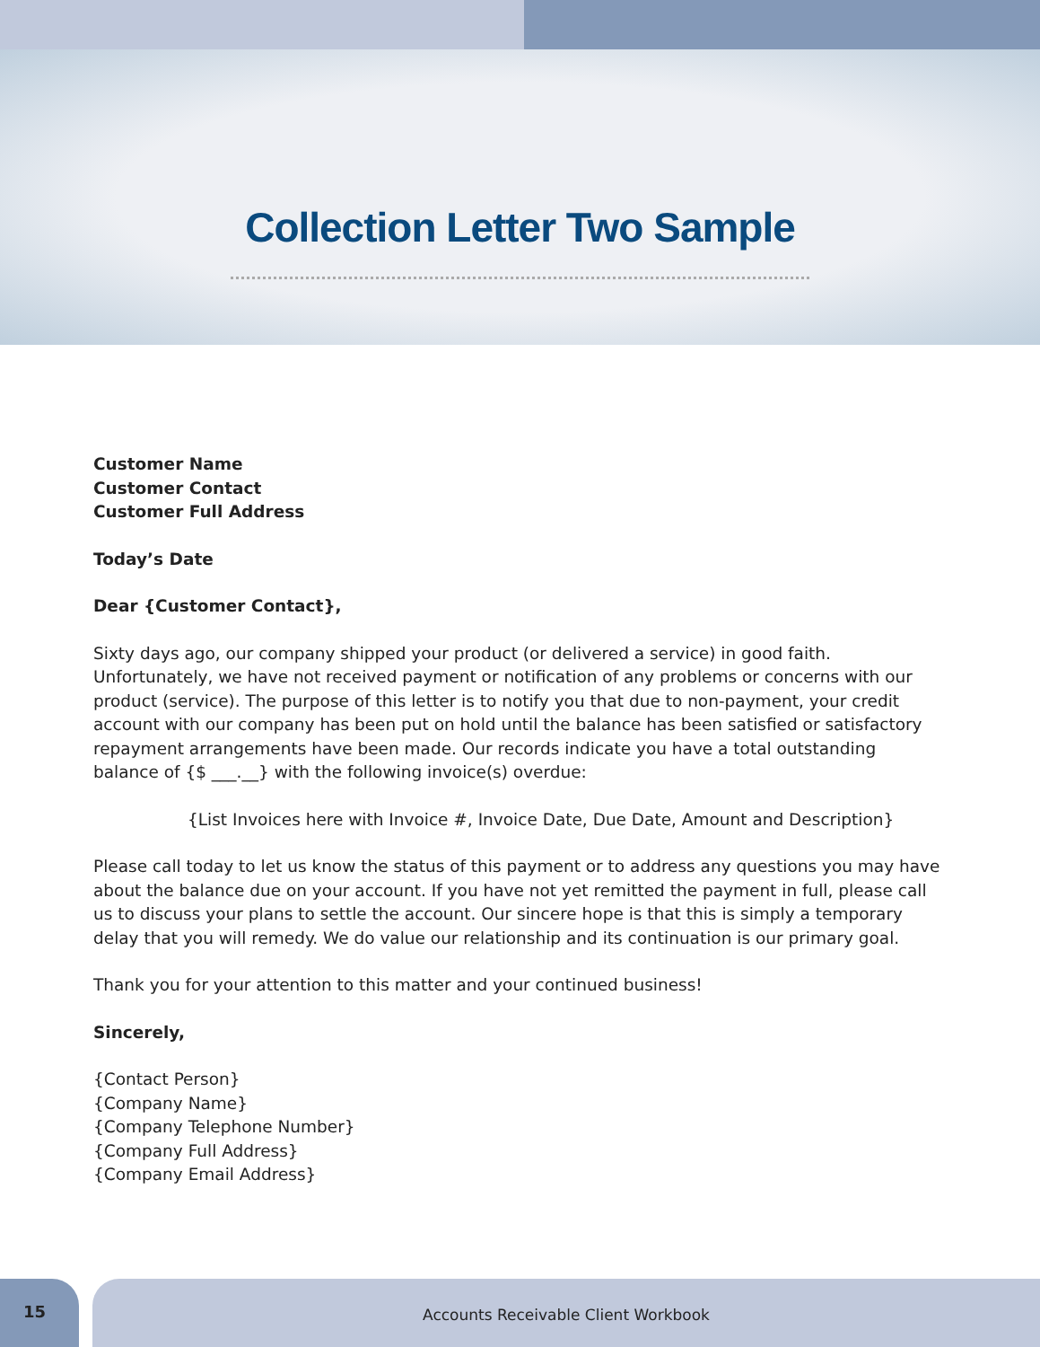Collection Letter Two Sample
Customer Name
Customer Contact
Customer Full Address
Today’s Date
Dear {Customer Contact},
Sixty days ago, our company shipped your product (or delivered a service) in good faith. Unfortunately, we have not received payment or notification of any problems or concerns with our product (service). The purpose of this letter is to notify you that due to non-payment, your credit account with our company has been put on hold until the balance has been satisfied or satisfactory repayment arrangements have been made. Our records indicate you have a total outstanding balance of {$ ___.__} with the following invoice(s) overdue:
{List Invoices here with Invoice #, Invoice Date, Due Date, Amount and Description}
Please call today to let us know the status of this payment or to address any questions you may have about the balance due on your account. If you have not yet remitted the payment in full, please call us to discuss your plans to settle the account. Our sincere hope is that this is simply a temporary delay that you will remedy. We do value our relationship and its continuation is our primary goal.
Thank you for your attention to this matter and your continued business!
Sincerely,
{Contact Person}
{Company Name}
{Company Telephone Number}
{Company Full Address}
{Company Email Address}
15
Accounts Receivable Client Workbook